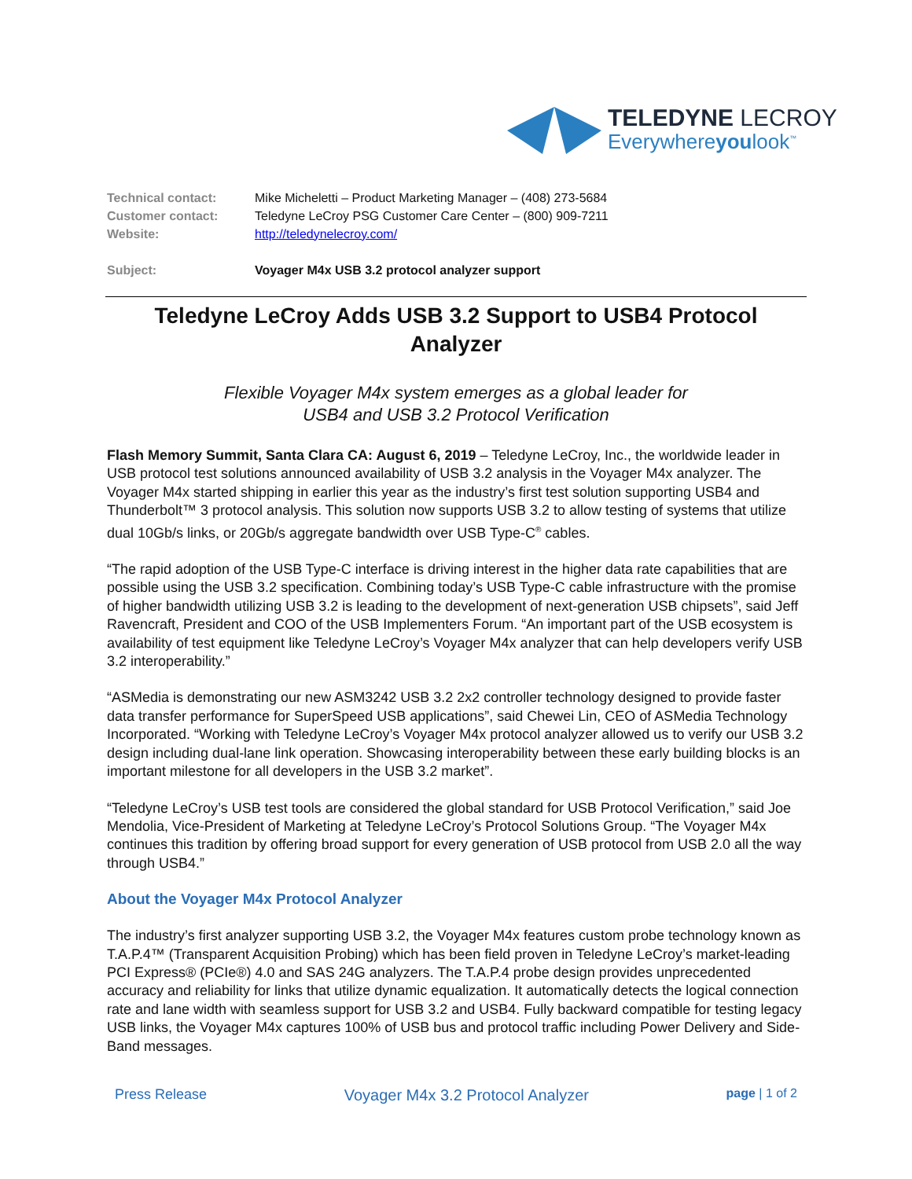TELEDYNE LECROY
Everywhereyoulook<sup>™</sup>
| Technical contact: | Mike Micheletti – Product Marketing Manager – (408) 273-5684 |
| Customer contact: | Teledyne LeCroy PSG Customer Care Center – (800) 909-7211 |
| Website: | http://teledynelecroy.com/ |
| Subject: | Voyager M4x USB 3.2 protocol analyzer support |
Teledyne LeCroy Adds USB 3.2 Support to USB4 Protocol Analyzer
Flexible Voyager M4x system emerges as a global leader for
USB4 and USB 3.2 Protocol Verification
Flash Memory Summit, Santa Clara CA: August 6, 2019 – Teledyne LeCroy, Inc., the worldwide leader in USB protocol test solutions announced availability of USB 3.2 analysis in the Voyager M4x analyzer. The Voyager M4x started shipping in earlier this year as the industry’s first test solution supporting USB4 and Thunderbolt™ 3 protocol analysis. This solution now supports USB 3.2 to allow testing of systems that utilize dual 10Gb/s links, or 20Gb/s aggregate bandwidth over USB Type-C<sup>®</sup> cables.
“The rapid adoption of the USB Type-C interface is driving interest in the higher data rate capabilities that are possible using the USB 3.2 specification. Combining today’s USB Type-C cable infrastructure with the promise of higher bandwidth utilizing USB 3.2 is leading to the development of next-generation USB chipsets”, said Jeff Ravencraft, President and COO of the USB Implementers Forum. “An important part of the USB ecosystem is availability of test equipment like Teledyne LeCroy’s Voyager M4x analyzer that can help developers verify USB 3.2 interoperability.”
“ASMedia is demonstrating our new ASM3242 USB 3.2 2x2 controller technology designed to provide faster data transfer performance for SuperSpeed USB applications”, said Chewei Lin, CEO of ASMedia Technology Incorporated. “Working with Teledyne LeCroy’s Voyager M4x protocol analyzer allowed us to verify our USB 3.2 design including dual-lane link operation. Showcasing interoperability between these early building blocks is an important milestone for all developers in the USB 3.2 market”.
“Teledyne LeCroy’s USB test tools are considered the global standard for USB Protocol Verification,” said Joe Mendolia, Vice-President of Marketing at Teledyne LeCroy’s Protocol Solutions Group. “The Voyager M4x continues this tradition by offering broad support for every generation of USB protocol from USB 2.0 all the way through USB4.”
About the Voyager M4x Protocol Analyzer
The industry’s first analyzer supporting USB 3.2, the Voyager M4x features custom probe technology known as T.A.P.4™ (Transparent Acquisition Probing) which has been field proven in Teledyne LeCroy’s market-leading PCI Express® (PCIe®) 4.0 and SAS 24G analyzers. The T.A.P.4 probe design provides unprecedented accuracy and reliability for links that utilize dynamic equalization. It automatically detects the logical connection rate and lane width with seamless support for USB 3.2 and USB4. Fully backward compatible for testing legacy USB links, the Voyager M4x captures 100% of USB bus and protocol traffic including Power Delivery and Side-Band messages.
Press Release Voyager M4x 3.2 Protocol Analyzer page | 1 of 2